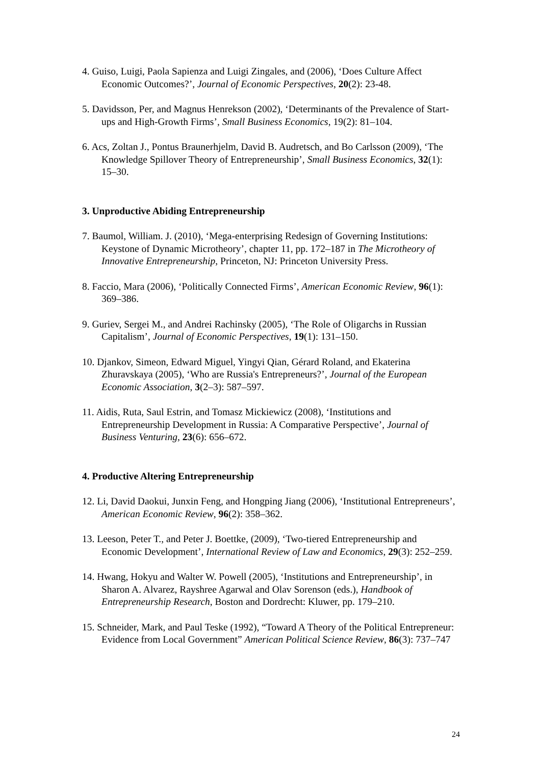4. Guiso, Luigi, Paola Sapienza and Luigi Zingales, and (2006), ‘Does Culture Affect Economic Outcomes?’, Journal of Economic Perspectives, 20(2): 23-48.
5. Davidsson, Per, and Magnus Henrekson (2002), ‘Determinants of the Prevalence of Start-ups and High-Growth Firms’, Small Business Economics, 19(2): 81–104.
6. Acs, Zoltan J., Pontus Braunerhjelm, David B. Audretsch, and Bo Carlsson (2009), ‘The Knowledge Spillover Theory of Entrepreneurship’, Small Business Economics, 32(1): 15–30.
3. Unproductive Abiding Entrepreneurship
7. Baumol, William. J. (2010), ‘Mega-enterprising Redesign of Governing Institutions: Keystone of Dynamic Microtheory’, chapter 11, pp. 172–187 in The Microtheory of Innovative Entrepreneurship, Princeton, NJ: Princeton University Press.
8. Faccio, Mara (2006), ‘Politically Connected Firms’, American Economic Review, 96(1): 369–386.
9. Guriev, Sergei M., and Andrei Rachinsky (2005), ‘The Role of Oligarchs in Russian Capitalism’, Journal of Economic Perspectives, 19(1): 131–150.
10. Djankov, Simeon, Edward Miguel, Yingyi Qian, Gérard Roland, and Ekaterina Zhuravskaya (2005), ‘Who are Russia's Entrepreneurs?’, Journal of the European Economic Association, 3(2–3): 587–597.
11. Aidis, Ruta, Saul Estrin, and Tomasz Mickiewicz (2008), ‘Institutions and Entrepreneurship Development in Russia: A Comparative Perspective’, Journal of Business Venturing, 23(6): 656–672.
4. Productive Altering Entrepreneurship
12. Li, David Daokui, Junxin Feng, and Hongping Jiang (2006), ‘Institutional Entrepreneurs’, American Economic Review, 96(2): 358–362.
13. Leeson, Peter T., and Peter J. Boettke, (2009), ‘Two-tiered Entrepreneurship and Economic Development’, International Review of Law and Economics, 29(3): 252–259.
14. Hwang, Hokyu and Walter W. Powell (2005), ‘Institutions and Entrepreneurship’, in Sharon A. Alvarez, Rayshree Agarwal and Olav Sorenson (eds.), Handbook of Entrepreneurship Research, Boston and Dordrecht: Kluwer, pp. 179–210.
15. Schneider, Mark, and Paul Teske (1992), “Toward A Theory of the Political Entrepreneur: Evidence from Local Government” American Political Science Review, 86(3): 737–747
24